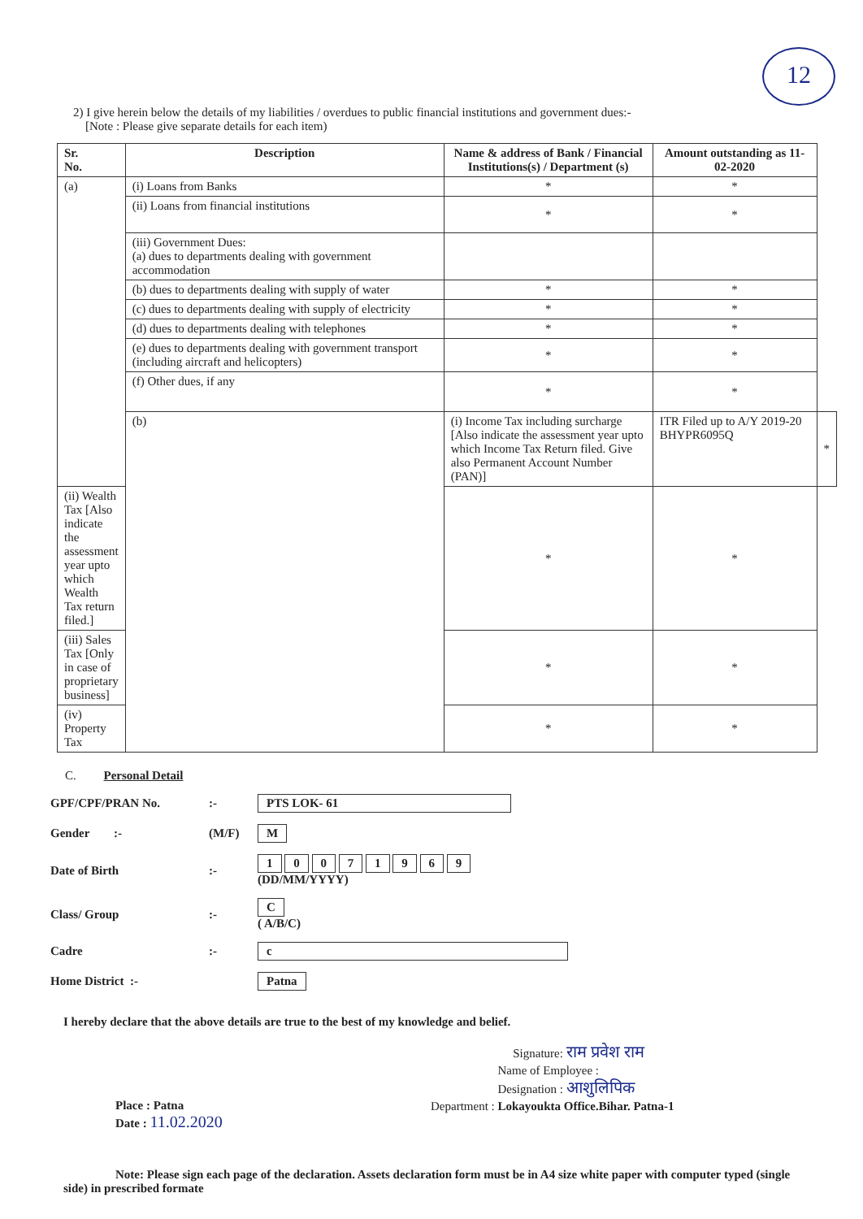12
2) I give herein below the details of my liabilities / overdues to public financial institutions and government dues:-
[Note : Please give separate details for each item)
| Sr. No. | Description | Name & address of Bank / Financial Institutions(s) / Department (s) | Amount outstanding as 11-02-2020 | |
| --- | --- | --- | --- | --- |
| (a) | (i) Loans from Banks | * | * | |
| | (ii) Loans from financial institutions | * | * | |
| | (iii) Government Dues: (a) dues to departments dealing with government accommodation | | | |
| | (b) dues to departments dealing with supply of water | * | * | |
| | (c) dues to departments dealing with supply of electricity | * | * | |
| | (d) dues to departments dealing with telephones | * | * | |
| | (e) dues to departments dealing with government transport (including aircraft and helicopters) | * | * | |
| | (f) Other dues, if any | * | * | |
| | (b) | (i) Income Tax including surcharge [Also indicate the assessment year upto which Income Tax Return filed. Give also Permanent Account Number (PAN)] | ITR Filed up to A/Y 2019-20 BHYPR6095Q | * |
| (ii) Wealth Tax [Also indicate the assessment year upto which Wealth Tax return filed.] | | * | * | |
| (iii) Sales Tax [Only in case of proprietary business] | | * | * | |
| (iv) Property Tax | | * | * | |
C. Personal Detail
GPF/CPF/PRAN No.:- PTS LOK- 61
Gender :- (M/F) M
Date of Birth:- 1 0 0 7 1 9 6 9
(DD/MM/YYYY)
Class/ Group:- C
( A/B/C)
Cadre:- c
Home District :- Patna
I hereby declare that the above details are true to the best of my knowledge and belief.
Signature: राम प्रवेश राम
Name of Employee :
Designation : आशुलिपिक
Department : Lokayoukta Office.Bihar. Patna-1
Place : Patna
Date : 11.02.2020
Note: Please sign each page of the declaration. Assets declaration form must be in A4 size white paper with computer typed (single side) in prescribed formate